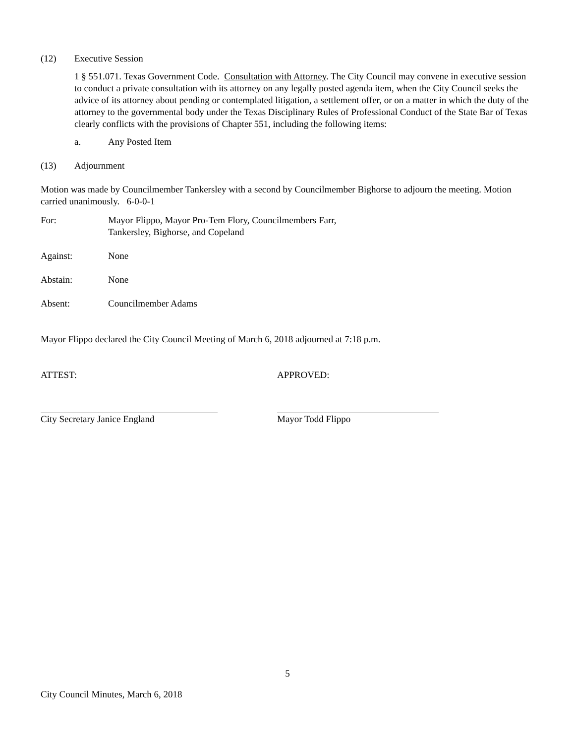(12) Executive Session
1 § 551.071. Texas Government Code. Consultation with Attorney. The City Council may convene in executive session to conduct a private consultation with its attorney on any legally posted agenda item, when the City Council seeks the advice of its attorney about pending or contemplated litigation, a settlement offer, or on a matter in which the duty of the attorney to the governmental body under the Texas Disciplinary Rules of Professional Conduct of the State Bar of Texas clearly conflicts with the provisions of Chapter 551, including the following items:
a. Any Posted Item
(13) Adjournment
Motion was made by Councilmember Tankersley with a second by Councilmember Bighorse to adjourn the meeting. Motion carried unanimously. 6-0-0-1
For: Mayor Flippo, Mayor Pro-Tem Flory, Councilmembers Farr,
Tankersley, Bighorse, and Copeland
Against: None
Abstain: None
Absent: Councilmember Adams
Mayor Flippo declared the City Council Meeting of March 6, 2018 adjourned at 7:18 p.m.
ATTEST: APPROVED:
City Secretary Janice England Mayor Todd Flippo
5
City Council Minutes, March 6, 2018